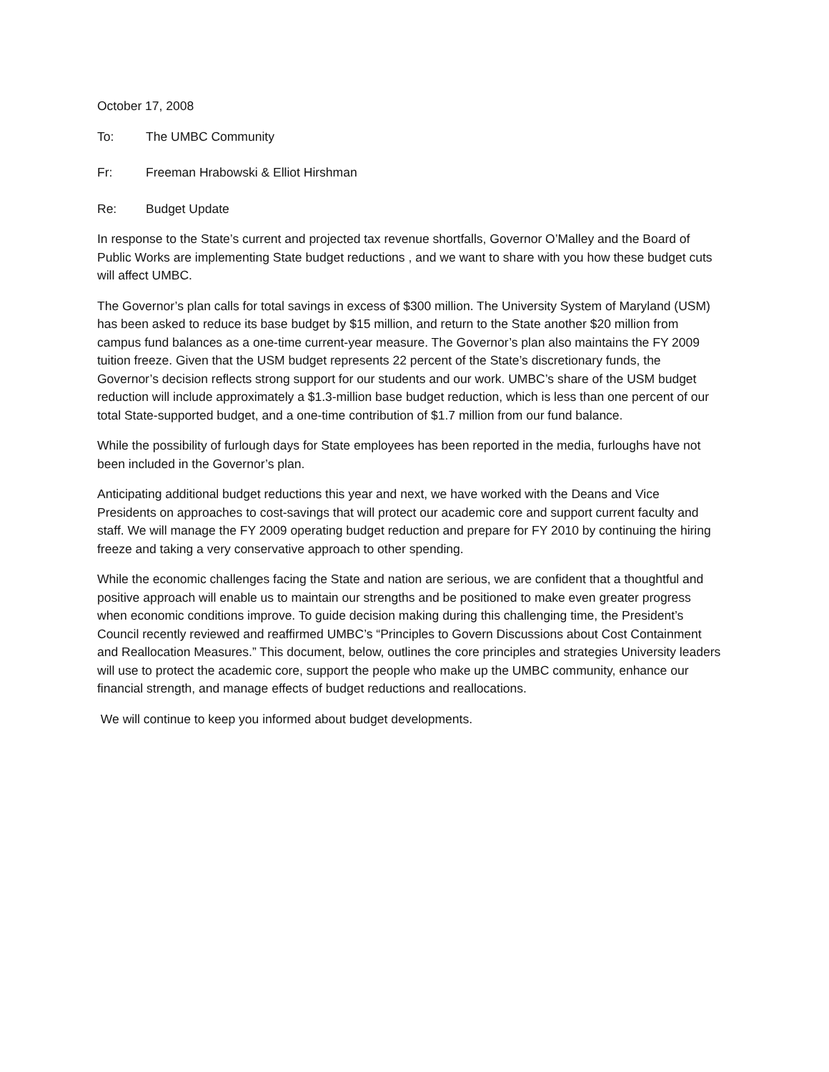October 17, 2008
To: The UMBC Community
Fr: Freeman Hrabowski & Elliot Hirshman
Re: Budget Update
In response to the State’s current and projected tax revenue shortfalls, Governor O’Malley and the Board of Public Works are implementing State budget reductions , and we want to share with you how these budget cuts will affect UMBC.
The Governor’s plan calls for total savings in excess of $300 million. The University System of Maryland (USM) has been asked to reduce its base budget by $15 million, and return to the State another $20 million from campus fund balances as a one-time current-year measure. The Governor’s plan also maintains the FY 2009 tuition freeze. Given that the USM budget represents 22 percent of the State’s discretionary funds, the Governor’s decision reflects strong support for our students and our work. UMBC’s share of the USM budget reduction will include approximately a $1.3-million base budget reduction, which is less than one percent of our total State-supported budget, and a one-time contribution of $1.7 million from our fund balance.
While the possibility of furlough days for State employees has been reported in the media, furloughs have not been included in the Governor’s plan.
Anticipating additional budget reductions this year and next, we have worked with the Deans and Vice Presidents on approaches to cost-savings that will protect our academic core and support current faculty and staff. We will manage the FY 2009 operating budget reduction and prepare for FY 2010 by continuing the hiring freeze and taking a very conservative approach to other spending.
While the economic challenges facing the State and nation are serious, we are confident that a thoughtful and positive approach will enable us to maintain our strengths and be positioned to make even greater progress when economic conditions improve. To guide decision making during this challenging time, the President’s Council recently reviewed and reaffirmed UMBC’s “Principles to Govern Discussions about Cost Containment and Reallocation Measures.” This document, below, outlines the core principles and strategies University leaders will use to protect the academic core, support the people who make up the UMBC community, enhance our financial strength, and manage effects of budget reductions and reallocations.
We will continue to keep you informed about budget developments.